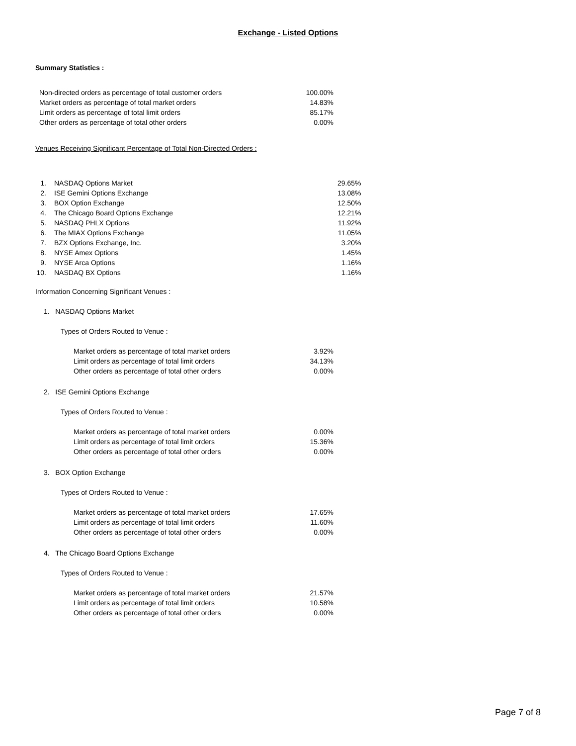Exchange - Listed Options
Summary Statistics :
| Non-directed orders as percentage of total customer orders | 100.00% |
| Market orders as percentage of total market orders | 14.83% |
| Limit orders as percentage of total limit orders | 85.17% |
| Other orders as percentage of total other orders | 0.00% |
Venues Receiving Significant Percentage of Total Non-Directed Orders :
| 1. | NASDAQ Options Market | 29.65% |
| 2. | ISE Gemini Options Exchange | 13.08% |
| 3. | BOX Option Exchange | 12.50% |
| 4. | The Chicago Board Options Exchange | 12.21% |
| 5. | NASDAQ PHLX Options | 11.92% |
| 6. | The MIAX Options Exchange | 11.05% |
| 7. | BZX Options Exchange, Inc. | 3.20% |
| 8. | NYSE Amex Options | 1.45% |
| 9. | NYSE Arca Options | 1.16% |
| 10. | NASDAQ BX Options | 1.16% |
Information Concerning Significant Venues :
1. NASDAQ Options Market
Types of Orders Routed to Venue :
| Market orders as percentage of total market orders | 3.92% |
| Limit orders as percentage of total limit orders | 34.13% |
| Other orders as percentage of total other orders | 0.00% |
2. ISE Gemini Options Exchange
Types of Orders Routed to Venue :
| Market orders as percentage of total market orders | 0.00% |
| Limit orders as percentage of total limit orders | 15.36% |
| Other orders as percentage of total other orders | 0.00% |
3. BOX Option Exchange
Types of Orders Routed to Venue :
| Market orders as percentage of total market orders | 17.65% |
| Limit orders as percentage of total limit orders | 11.60% |
| Other orders as percentage of total other orders | 0.00% |
4. The Chicago Board Options Exchange
Types of Orders Routed to Venue :
| Market orders as percentage of total market orders | 21.57% |
| Limit orders as percentage of total limit orders | 10.58% |
| Other orders as percentage of total other orders | 0.00% |
Page 7 of 8